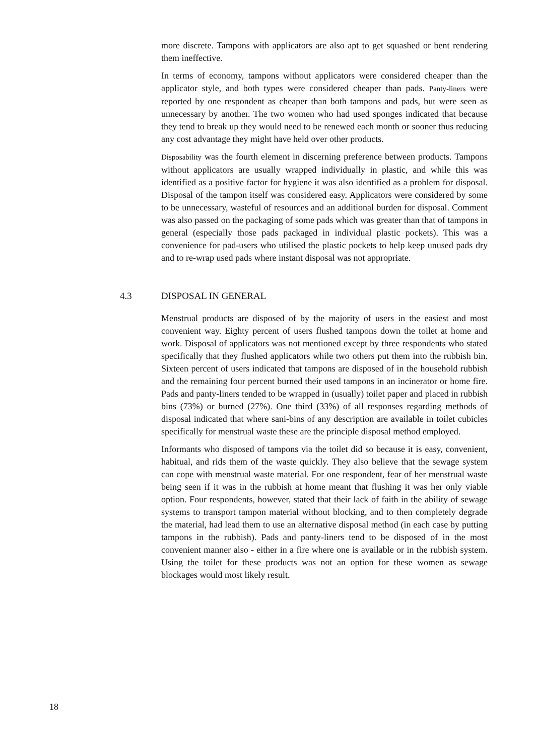more discrete. Tampons with applicators are also apt to get squashed or bent rendering them ineffective.
In terms of economy, tampons without applicators were considered cheaper than the applicator style, and both types were considered cheaper than pads. Panty-liners were reported by one respondent as cheaper than both tampons and pads, but were seen as unnecessary by another. The two women who had used sponges indicated that because they tend to break up they would need to be renewed each month or sooner thus reducing any cost advantage they might have held over other products.
Disposability was the fourth element in discerning preference between products. Tampons without applicators are usually wrapped individually in plastic, and while this was identified as a positive factor for hygiene it was also identified as a problem for disposal. Disposal of the tampon itself was considered easy. Applicators were considered by some to be unnecessary, wasteful of resources and an additional burden for disposal. Comment was also passed on the packaging of some pads which was greater than that of tampons in general (especially those pads packaged in individual plastic pockets). This was a convenience for pad-users who utilised the plastic pockets to help keep unused pads dry and to re-wrap used pads where instant disposal was not appropriate.
4.3 DISPOSAL IN GENERAL
Menstrual products are disposed of by the majority of users in the easiest and most convenient way. Eighty percent of users flushed tampons down the toilet at home and work. Disposal of applicators was not mentioned except by three respondents who stated specifically that they flushed applicators while two others put them into the rubbish bin. Sixteen percent of users indicated that tampons are disposed of in the household rubbish and the remaining four percent burned their used tampons in an incinerator or home fire. Pads and panty-liners tended to be wrapped in (usually) toilet paper and placed in rubbish bins (73%) or burned (27%). One third (33%) of all responses regarding methods of disposal indicated that where sani-bins of any description are available in toilet cubicles specifically for menstrual waste these are the principle disposal method employed.
Informants who disposed of tampons via the toilet did so because it is easy, convenient, habitual, and rids them of the waste quickly. They also believe that the sewage system can cope with menstrual waste material. For one respondent, fear of her menstrual waste being seen if it was in the rubbish at home meant that flushing it was her only viable option. Four respondents, however, stated that their lack of faith in the ability of sewage systems to transport tampon material without blocking, and to then completely degrade the material, had lead them to use an alternative disposal method (in each case by putting tampons in the rubbish). Pads and panty-liners tend to be disposed of in the most convenient manner also - either in a fire where one is available or in the rubbish system. Using the toilet for these products was not an option for these women as sewage blockages would most likely result.
18